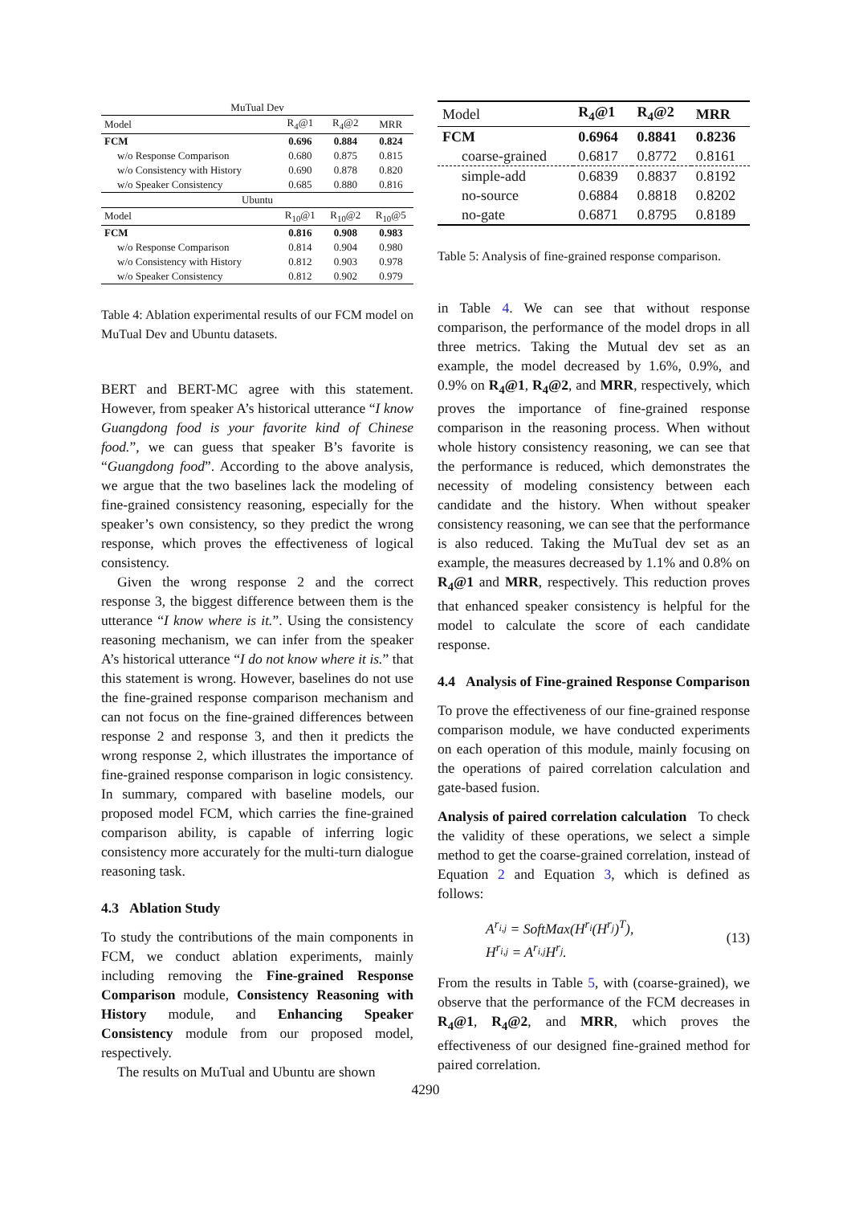| MuTual Dev | | | |
| Model | R<sub>4</sub>@1 | R<sub>4</sub>@2 | MRR |
| FCM | 0.696 | 0.884 | 0.824 |
| w/o Response Comparison | 0.680 | 0.875 | 0.815 |
| w/o Consistency with History | 0.690 | 0.878 | 0.820 |
| w/o Speaker Consistency | 0.685 | 0.880 | 0.816 |
| Ubuntu | | | |
| Model | R<sub>10</sub>@1 | R<sub>10</sub>@2 | R<sub>10</sub>@5 |
| FCM | 0.816 | 0.908 | 0.983 |
| w/o Response Comparison | 0.814 | 0.904 | 0.980 |
| w/o Consistency with History | 0.812 | 0.903 | 0.978 |
| w/o Speaker Consistency | 0.812 | 0.902 | 0.979 |
Table 4: Ablation experimental results of our FCM model on MuTual Dev and Ubuntu datasets.
BERT and BERT-MC agree with this statement. However, from speaker A’s historical utterance “I know Guangdong food is your favorite kind of Chinese food.”, we can guess that speaker B’s favorite is “Guangdong food”. According to the above analysis, we argue that the two baselines lack the modeling of fine-grained consistency reasoning, especially for the speaker’s own consistency, so they predict the wrong response, which proves the effectiveness of logical consistency.
Given the wrong response 2 and the correct response 3, the biggest difference between them is the utterance “I know where is it.”. Using the consistency reasoning mechanism, we can infer from the speaker A’s historical utterance “I do not know where it is.” that this statement is wrong. However, baselines do not use the fine-grained response comparison mechanism and can not focus on the fine-grained differences between response 2 and response 3, and then it predicts the wrong response 2, which illustrates the importance of fine-grained response comparison in logic consistency. In summary, compared with baseline models, our proposed model FCM, which carries the fine-grained comparison ability, is capable of inferring logic consistency more accurately for the multi-turn dialogue reasoning task.
4.3 Ablation Study
To study the contributions of the main components in FCM, we conduct ablation experiments, mainly including removing the Fine-grained Response Comparison module, Consistency Reasoning with History module, and Enhancing Speaker Consistency module from our proposed model, respectively.
The results on MuTual and Ubuntu are shown
| Model | R<sub>4</sub>@1 | R<sub>4</sub>@2 | MRR |
| FCM | 0.6964 | 0.8841 | 0.8236 |
| coarse-grained | 0.6817 | 0.8772 | 0.8161 |
| simple-add | 0.6839 | 0.8837 | 0.8192 |
| no-source | 0.6884 | 0.8818 | 0.8202 |
| no-gate | 0.6871 | 0.8795 | 0.8189 |
Table 5: Analysis of fine-grained response comparison.
in Table 4. We can see that without response comparison, the performance of the model drops in all three metrics. Taking the Mutual dev set as an example, the model decreased by 1.6%, 0.9%, and 0.9% on R<sub>4</sub>@1, R<sub>4</sub>@2, and MRR, respectively, which proves the importance of fine-grained response comparison in the reasoning process. When without whole history consistency reasoning, we can see that the performance is reduced, which demonstrates the necessity of modeling consistency between each candidate and the history. When without speaker consistency reasoning, we can see that the performance is also reduced. Taking the MuTual dev set as an example, the measures decreased by 1.1% and 0.8% on R<sub>4</sub>@1 and MRR, respectively. This reduction proves that enhanced speaker consistency is helpful for the model to calculate the score of each candidate response.
4.4 Analysis of Fine-grained Response Comparison
To prove the effectiveness of our fine-grained response comparison module, we have conducted experiments on each operation of this module, mainly focusing on the operations of paired correlation calculation and gate-based fusion.
Analysis of paired correlation calculation To check the validity of these operations, we select a simple method to get the coarse-grained correlation, instead of Equation 2 and Equation 3, which is defined as follows:
A<sup>r<sub>i,j</sub></sup> = SoftMax(H<sup>r<sub>i</sub></sup>(H<sup>r<sub>j</sub></sup>)<sup>T</sup>),
H<sup>r<sub>i,j</sub></sup> = A<sup>r<sub>i,j</sub></sup>H<sup>r<sub>j</sub></sup>.
(13)
From the results in Table 5, with (coarse-grained), we observe that the performance of the FCM decreases in R<sub>4</sub>@1, R<sub>4</sub>@2, and MRR, which proves the effectiveness of our designed fine-grained method for paired correlation.
4290